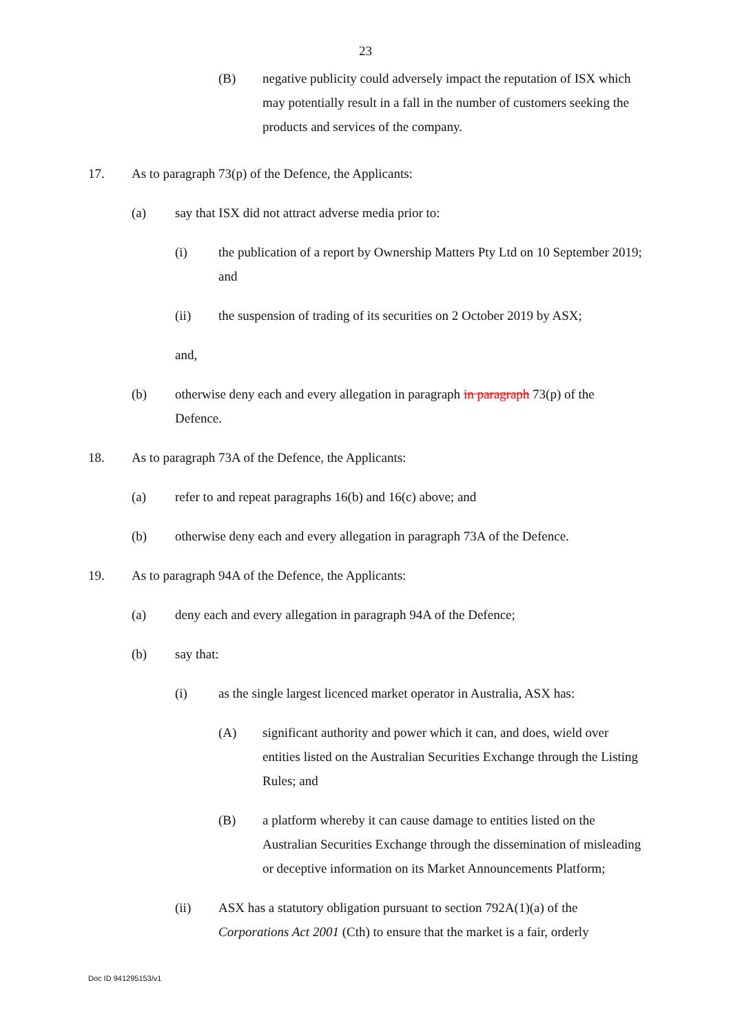23
(B) negative publicity could adversely impact the reputation of ISX which may potentially result in a fall in the number of customers seeking the products and services of the company.
17. As to paragraph 73(p) of the Defence, the Applicants:
(a) say that ISX did not attract adverse media prior to:
(i) the publication of a report by Ownership Matters Pty Ltd on 10 September 2019; and
(ii) the suspension of trading of its securities on 2 October 2019 by ASX;
and,
(b) otherwise deny each and every allegation in paragraph in paragraph 73(p) of the Defence.
18. As to paragraph 73A of the Defence, the Applicants:
(a) refer to and repeat paragraphs 16(b) and 16(c) above; and
(b) otherwise deny each and every allegation in paragraph 73A of the Defence.
19. As to paragraph 94A of the Defence, the Applicants:
(a) deny each and every allegation in paragraph 94A of the Defence;
(b) say that:
(i) as the single largest licenced market operator in Australia, ASX has:
(A) significant authority and power which it can, and does, wield over entities listed on the Australian Securities Exchange through the Listing Rules; and
(B) a platform whereby it can cause damage to entities listed on the Australian Securities Exchange through the dissemination of misleading or deceptive information on its Market Announcements Platform;
(ii) ASX has a statutory obligation pursuant to section 792A(1)(a) of the Corporations Act 2001 (Cth) to ensure that the market is a fair, orderly
Doc ID 941295153/v1